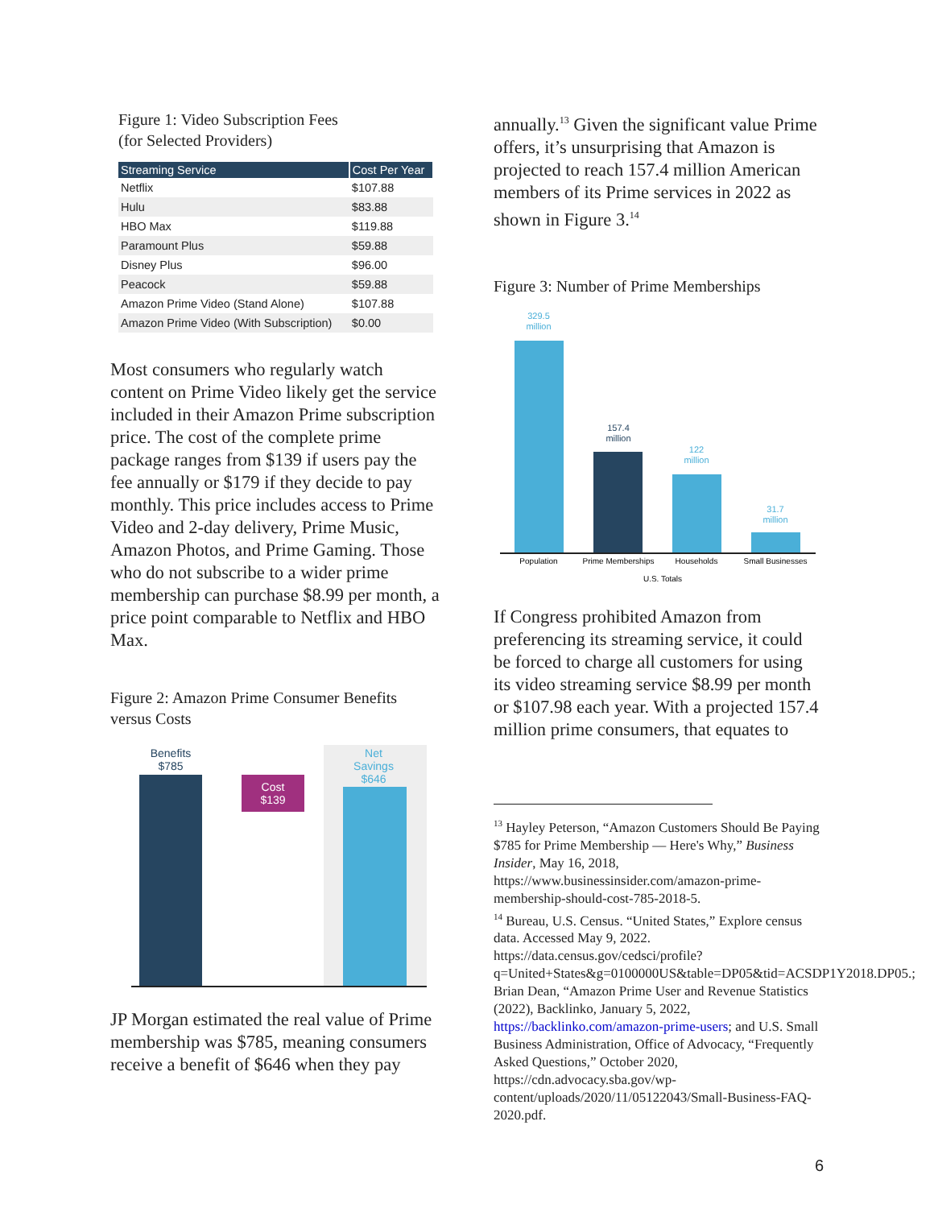Figure 1: Video Subscription Fees
(for Selected Providers)
| Streaming Service | Cost Per Year |
| --- | --- |
| Netflix | $107.88 |
| Hulu | $83.88 |
| HBO Max | $119.88 |
| Paramount Plus | $59.88 |
| Disney Plus | $96.00 |
| Peacock | $59.88 |
| Amazon Prime Video (Stand Alone) | $107.88 |
| Amazon Prime Video (With Subscription) | $0.00 |
Most consumers who regularly watch content on Prime Video likely get the service included in their Amazon Prime subscription price. The cost of the complete prime package ranges from $139 if users pay the fee annually or $179 if they decide to pay monthly. This price includes access to Prime Video and 2-day delivery, Prime Music, Amazon Photos, and Prime Gaming. Those who do not subscribe to a wider prime membership can purchase $8.99 per month, a price point comparable to Netflix and HBO Max.
Figure 2: Amazon Prime Consumer Benefits versus Costs
Benefits
$785
Cost
$139
Net
Savings
$646
JP Morgan estimated the real value of Prime membership was $785, meaning consumers receive a benefit of $646 when they pay
annually.<sup>13</sup> Given the significant value Prime offers, it’s unsurprising that Amazon is projected to reach 157.4 million American members of its Prime services in 2022 as shown in Figure 3.<sup>14</sup>
Figure 3: Number of Prime Memberships
329.5
million
157.4
million
122
million
31.7
million
Population
Prime Memberships
Households
Small Businesses
U.S. Totals
If Congress prohibited Amazon from preferencing its streaming service, it could be forced to charge all customers for using its video streaming service $8.99 per month or $107.98 each year. With a projected 157.4 million prime consumers, that equates to
<sup>13</sup> Hayley Peterson, “Amazon Customers Should Be Paying $785 for Prime Membership — Here's Why,” Business Insider, May 16, 2018, https://www.businessinsider.com/amazon-prime-membership-should-cost-785-2018-5.
<sup>14</sup> Bureau, U.S. Census. “United States,” Explore census data. Accessed May 9, 2022. https://data.census.gov/cedsci/profile?q=United+States&g=0100000US&table=DP05&tid=ACSDP1Y2018.DP05.; Brian Dean, “Amazon Prime User and Revenue Statistics (2022), Backlinko, January 5, 2022, https://backlinko.com/amazon-prime-users; and U.S. Small Business Administration, Office of Advocacy, “Frequently Asked Questions,” October 2020, https://cdn.advocacy.sba.gov/wp-content/uploads/2020/11/05122043/Small-Business-FAQ-2020.pdf.
6